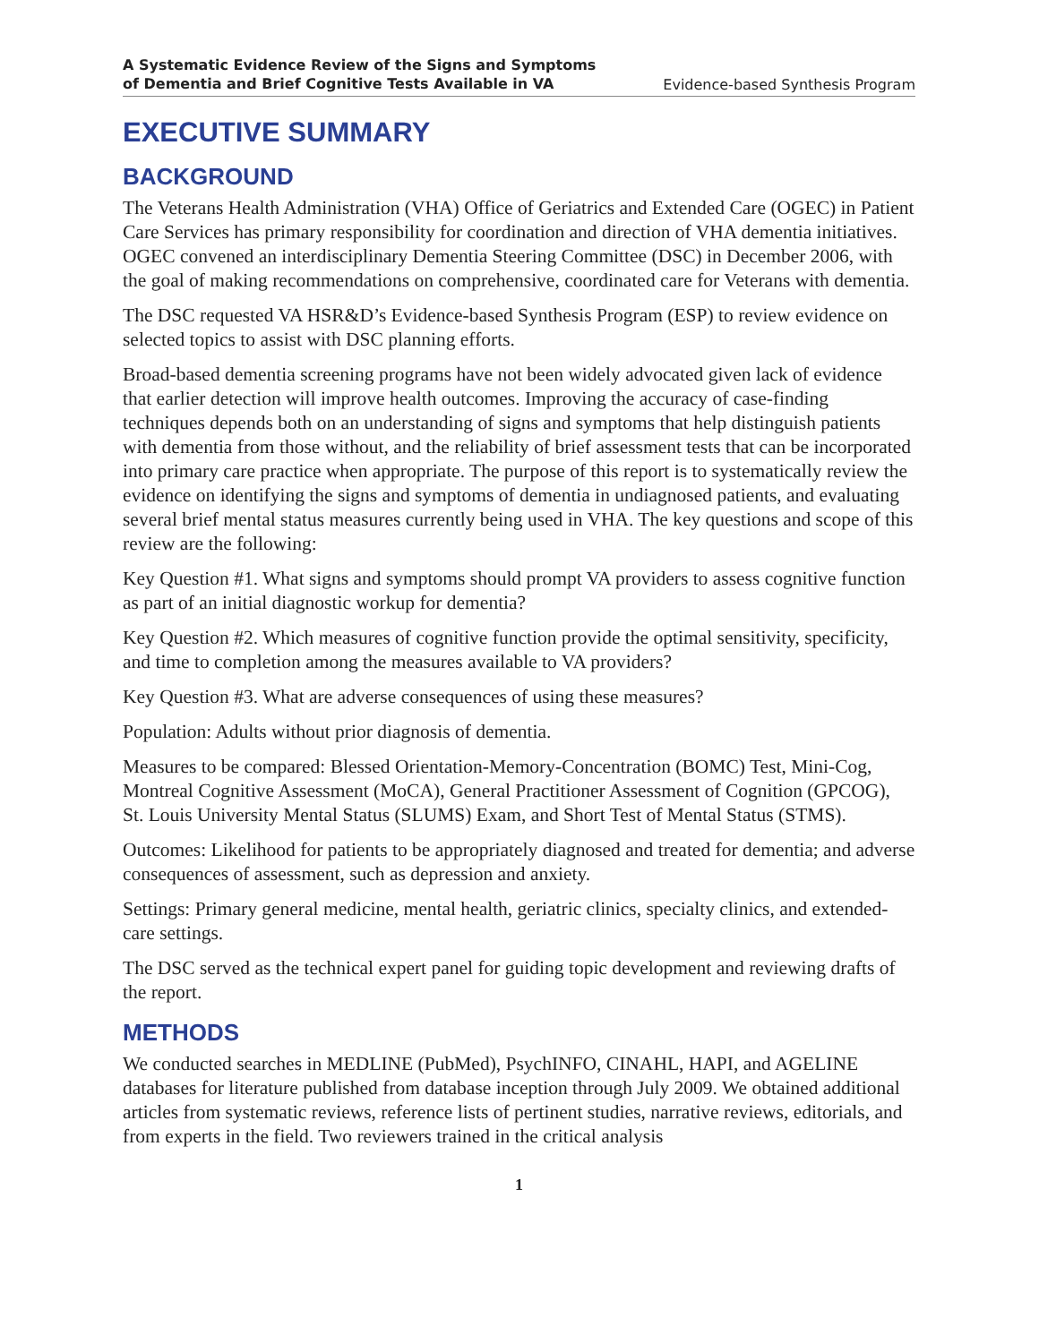A Systematic Evidence Review of the Signs and Symptoms
of Dementia and Brief Cognitive Tests Available in VA
Evidence-based Synthesis Program
EXECUTIVE SUMMARY
BACKGROUND
The Veterans Health Administration (VHA) Office of Geriatrics and Extended Care (OGEC) in Patient Care Services has primary responsibility for coordination and direction of VHA dementia initiatives. OGEC convened an interdisciplinary Dementia Steering Committee (DSC) in December 2006, with the goal of making recommendations on comprehensive, coordinated care for Veterans with dementia.
The DSC requested VA HSR&D’s Evidence-based Synthesis Program (ESP) to review evidence on selected topics to assist with DSC planning efforts.
Broad-based dementia screening programs have not been widely advocated given lack of evidence that earlier detection will improve health outcomes. Improving the accuracy of case-finding techniques depends both on an understanding of signs and symptoms that help distinguish patients with dementia from those without, and the reliability of brief assessment tests that can be incorporated into primary care practice when appropriate. The purpose of this report is to systematically review the evidence on identifying the signs and symptoms of dementia in undiagnosed patients, and evaluating several brief mental status measures currently being used in VHA. The key questions and scope of this review are the following:
Key Question #1. What signs and symptoms should prompt VA providers to assess cognitive function as part of an initial diagnostic workup for dementia?
Key Question #2. Which measures of cognitive function provide the optimal sensitivity, specificity, and time to completion among the measures available to VA providers?
Key Question #3. What are adverse consequences of using these measures?
Population: Adults without prior diagnosis of dementia.
Measures to be compared: Blessed Orientation-Memory-Concentration (BOMC) Test, Mini-Cog, Montreal Cognitive Assessment (MoCA), General Practitioner Assessment of Cognition (GPCOG), St. Louis University Mental Status (SLUMS) Exam, and Short Test of Mental Status (STMS).
Outcomes: Likelihood for patients to be appropriately diagnosed and treated for dementia; and adverse consequences of assessment, such as depression and anxiety.
Settings: Primary general medicine, mental health, geriatric clinics, specialty clinics, and extended-care settings.
The DSC served as the technical expert panel for guiding topic development and reviewing drafts of the report.
METHODS
We conducted searches in MEDLINE (PubMed), PsychINFO, CINAHL, HAPI, and AGELINE databases for literature published from database inception through July 2009. We obtained additional articles from systematic reviews, reference lists of pertinent studies, narrative reviews, editorials, and from experts in the field. Two reviewers trained in the critical analysis
1